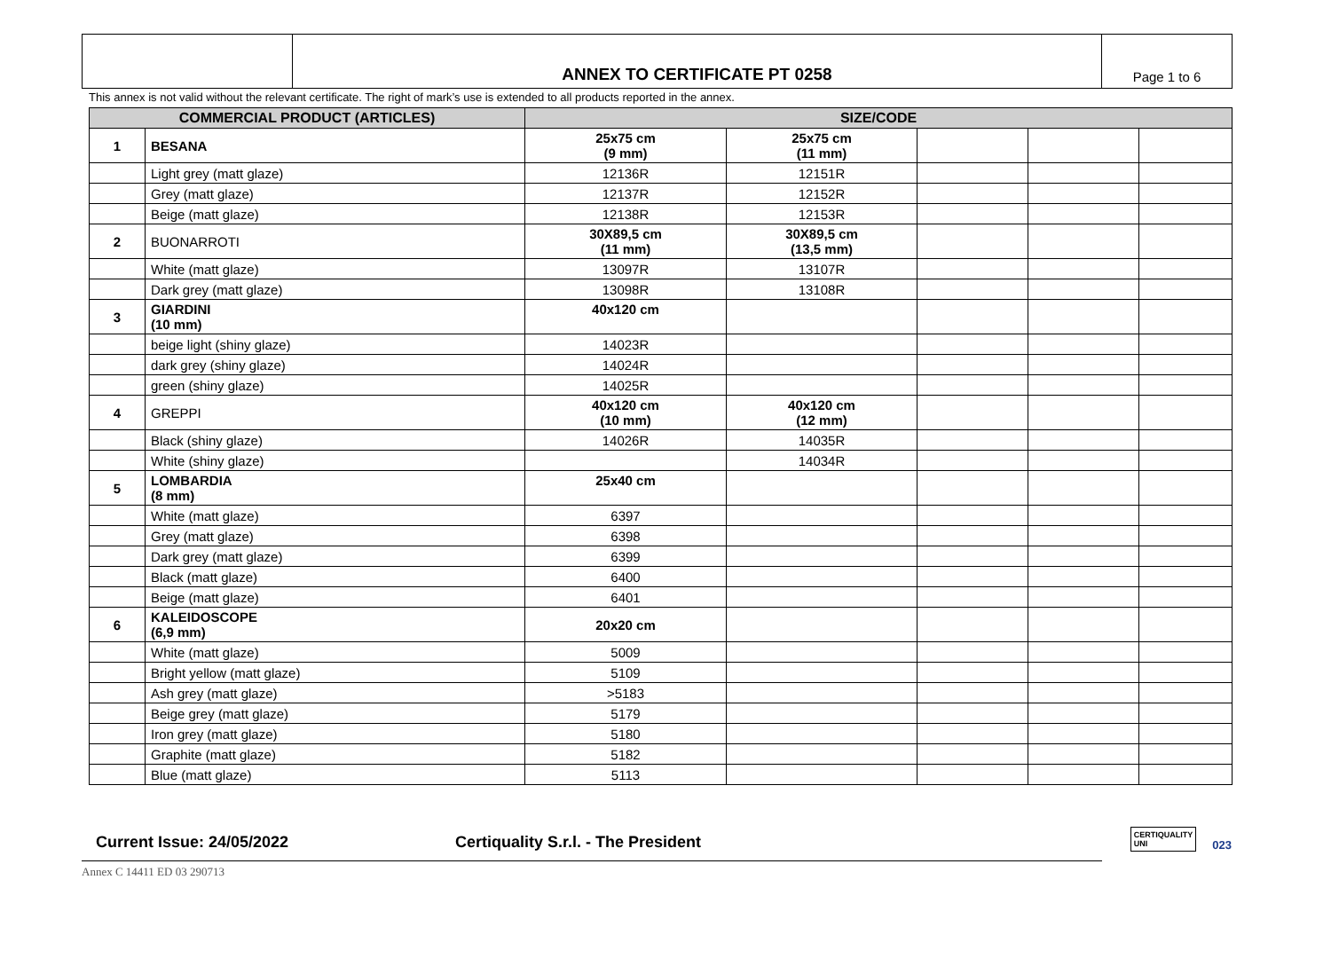| | ANNEX TO CERTIFICATE PT 0258 | Page 1 to 6 |
This annex is not valid without the relevant certificate. The right of mark’s use is extended to all products reported in the annex.
| COMMERCIAL PRODUCT (ARTICLES) | | SIZE/CODE | | | | |
| --- | --- | --- | --- | --- | --- | --- |
| 1 | BESANA | 25x75 cm (9 mm) | 25x75 cm (11 mm) | | | |
| | Light grey (matt glaze) | 12136R | 12151R | | | |
| | Grey (matt glaze) | 12137R | 12152R | | | |
| | Beige (matt glaze) | 12138R | 12153R | | | |
| 2 | BUONARROTI | 30X89,5 cm (11 mm) | 30X89,5 cm (13,5 mm) | | | |
| | White (matt glaze) | 13097R | 13107R | | | |
| | Dark grey (matt glaze) | 13098R | 13108R | | | |
| 3 | GIARDINI (10 mm) | 40x120 cm | | | | |
| | beige light (shiny glaze) | 14023R | | | | |
| | dark grey (shiny glaze) | 14024R | | | | |
| | green (shiny glaze) | 14025R | | | | |
| 4 | GREPPI | 40x120 cm (10 mm) | 40x120 cm (12 mm) | | | |
| | Black (shiny glaze) | 14026R | 14035R | | | |
| | White (shiny glaze) | | 14034R | | | |
| 5 | LOMBARDIA (8 mm) | 25x40 cm | | | | |
| | White (matt glaze) | 6397 | | | | |
| | Grey (matt glaze) | 6398 | | | | |
| | Dark grey (matt glaze) | 6399 | | | | |
| | Black (matt glaze) | 6400 | | | | |
| | Beige (matt glaze) | 6401 | | | | |
| 6 | KALEIDOSCOPE (6,9 mm) | 20x20 cm | | | | |
| | White (matt glaze) | 5009 | | | | |
| | Bright yellow (matt glaze) | 5109 | | | | |
| | Ash grey (matt glaze) | >5183 | | | | |
| | Beige grey (matt glaze) | 5179 | | | | |
| | Iron grey (matt glaze) | 5180 | | | | |
| | Graphite (matt glaze) | 5182 | | | | |
| | Blue (matt glaze) | 5113 | | | | |
Current Issue: 24/05/2022
Certiquality S.r.l. - The President
CERTIQUALITY
UNI 023
Annex C 14411 ED 03 290713